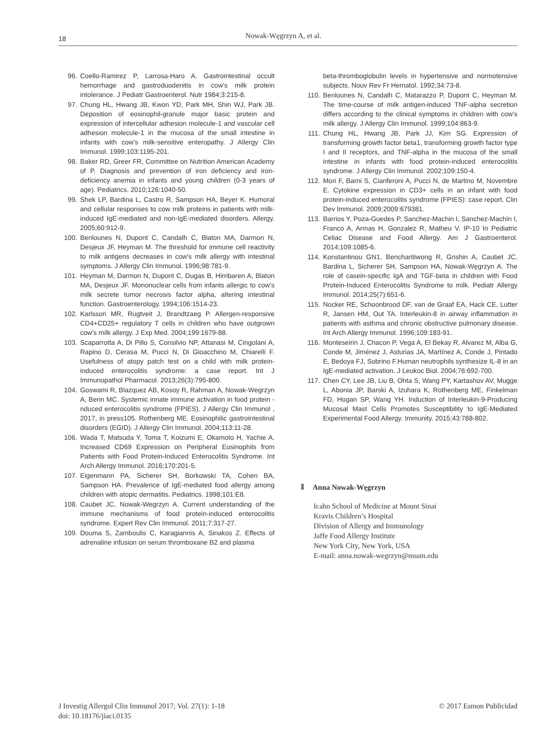18 Nowak-Węgrzyn A, et al.
96. Coello-Ramirez P, Larrosa-Haro A. Gastrointestinal occult hemorrhage and gastroduodenitis in cow's milk protein intolerance. J Pediatr Gastroenterol. Nutr 1984;3:215-8.
97. Chung HL, Hwang JB, Kwon YD, Park MH, Shin WJ, Park JB. Deposition of eosinophil-granule major basic protein and expression of intercellular adhesion molecule-1 and vascular cell adhesion molecule-1 in the mucosa of the small intestine in infants with cow's milk-sensitive enteropathy. J Allergy Clin Immunol. 1999;103:1195-201.
98. Baker RD, Greer FR, Committee on Nutrition American Academy of P. Diagnosis and prevention of iron deficiency and iron-deficiency anemia in infants and young children (0-3 years of age). Pediatrics. 2010;126:1040-50.
99. Shek LP, Bardina L, Castro R, Sampson HA, Beyer K. Humoral and cellular responses to cow milk proteins in patients with milk-induced IgE-mediated and non-IgE-mediated disorders. Allergy. 2005;60:912-9.
100. Benlounes N, Dupont C, Candalh C, Blaton MA, Darmon N, Desjeux JF, Heyman M. The threshold for immune cell reactivity to milk antigens decreases in cow's milk allergy with intestinal symptoms. J Allergy Clin Immunol. 1996;98:781-9.
101. Heyman M, Darmon N, Dupont C, Dugas B, Hirribaren A, Blaton MA, Desjeux JF. Mononuclear cells from infants allergic to cow's milk secrete tumor necrosis factor alpha, altering intestinal function. Gastroenterology. 1994;106:1514-23.
102. Karlsson MR, Rugtveit J, Brandtzaeg P. Allergen-responsive CD4+CD25+ regulatory T cells in children who have outgrown cow's milk allergy. J Exp Med. 2004;199:1679-88.
103. Scaparrotta A, Di Pillo S, Consilvio NP, Attanasi M, Cingolani A, Rapino D, Cerasa M, Pucci N, Di Gioacchino M, Chiarelli F. Usefulness of atopy patch test on a child with milk protein-induced enterocolitis syndrome: a case report. Int J Immunopathol Pharmacol. 2013;26(3):795-800.
104. Goswami R, Blazquez AB, Kosoy R, Rahman A, Nowak-Wegrzyn A, Berin MC. Systemic innate immune activation in food protein -nduced enterocolitis syndrome (FPIES). J Allergy Clin Immunol , 2017, in press105. Rothenberg ME. Eosinophilic gastrointestinal disorders (EGID). J Allergy Clin Immunol. 2004;113:11-28.
106. Wada T, Matsuda Y, Toma T, Koizumi E, Okamoto H, Yachie A. Increased CD69 Expression on Peripheral Eosinophils from Patients with Food Protein-Induced Enterocolitis Syndrome. Int Arch Allergy Immunol. 2016;170:201-5.
107. Eigenmann PA, Sicherer SH, Borkowski TA, Cohen BA, Sampson HA. Prevalence of IgE-mediated food allergy among children with atopic dermatitis. Pediatrics. 1998;101:E8.
108. Caubet JC, Nowak-Wegrzyn A. Current understanding of the immune mechanisms of food protein-induced enterocolitis syndrome. Expert Rev Clin Immunol. 2011;7:317-27.
109. Douma S, Zamboulis C, Karagiannis A, Sinakos Z. Effects of adrenaline infusion on serum thromboxane B2 and plasma
beta-thromboglobulin levels in hypertensive and normotensive subjects. Nouv Rev Fr Hematol. 1992;34:73-8.
110. Benlounes N, Candalh C, Matarazzo P, Dupont C, Heyman M. The time-course of milk antigen-induced TNF-alpha secretion differs according to the clinical symptoms in children with cow's milk allergy. J Allergy Clin Immunol. 1999;104:863-9.
111. Chung HL, Hwang JB, Park JJ, Kim SG. Expression of transforming growth factor beta1, transforming growth factor type I and II receptors, and TNF-alpha in the mucosa of the small intestine in infants with food protein-induced enterocolitis syndrome. J Allergy Clin Immunol. 2002;109:150-4.
112. Mori F, Barni S, Cianferoni A, Pucci N, de Martino M, Novembre E. Cytokine expression in CD3+ cells in an infant with food protein-induced enterocolitis syndrome (FPIES): case report. Clin Dev Immunol. 2009;2009:679381.
113. Barrios Y, Poza-Guedes P, Sanchez-Machin I, Sanchez-Machín I, Franco A, Armas H, Gonzalez R, Matheu V. IP-10 In Pediatric Celiac Disease and Food Allergy. Am J Gastroenterol. 2014;109:1085-6.
114. Konstantinou GN1, Bencharitiwong R, Grishin A, Caubet JC, Bardina L, Sicherer SH, Sampson HA, Nowak-Węgrzyn A. The role of casein-specific IgA and TGF-beta in children with Food Protein-Induced Enterocolitis Syndrome to milk. Pediatr Allergy Immunol. 2014;25(7):651-6.
115. Nocker RE, Schoonbrood DF, van de Graaf EA, Hack CE, Lutter R, Jansen HM, Out TA. Interleukin-8 in airway inflammation in patients with asthma and chronic obstructive pulmonary disease. Int Arch Allergy Immunol. 1996;109:183-91.
116. Monteseirin J, Chacon P, Vega A, El Bekay R, Alvarez M, Alba G, Conde M, Jiménez J, Asturias JA, Martínez A, Conde J, Pintado E, Bedoya FJ, Sobrino F.Human neutrophils synthesize IL-8 in an IgE-mediated activation. J Leukoc Biol. 2004;76:692-700.
117. Chen CY, Lee JB, Liu B, Ohta S, Wang PY, Kartashov AV, Mugge L, Abonia JP, Barski A, Izuhara K, Rothenberg ME, Finkelman FD, Hogan SP, Wang YH. Induction of Interleukin-9-Producing Mucosal Mast Cells Promotes Susceptibility to IgE-Mediated Experimental Food Allergy. Immunity. 2015;43:788-802.
Anna Nowak-Węgrzyn
Icahn School of Medicine at Mount Sinai
Kravis Children’s Hospital
Division of Allergy and Immunology
Jaffe Food Allergy Institute
New York City, New York, USA
E-mail: anna.nowak-wegrzyn@mssm.edu
J Investig Allergol Clin Immunol 2017; Vol. 27(1): 1-18
doi: 10.18176/jiaci.0135
© 2017 Esmon Publicidad